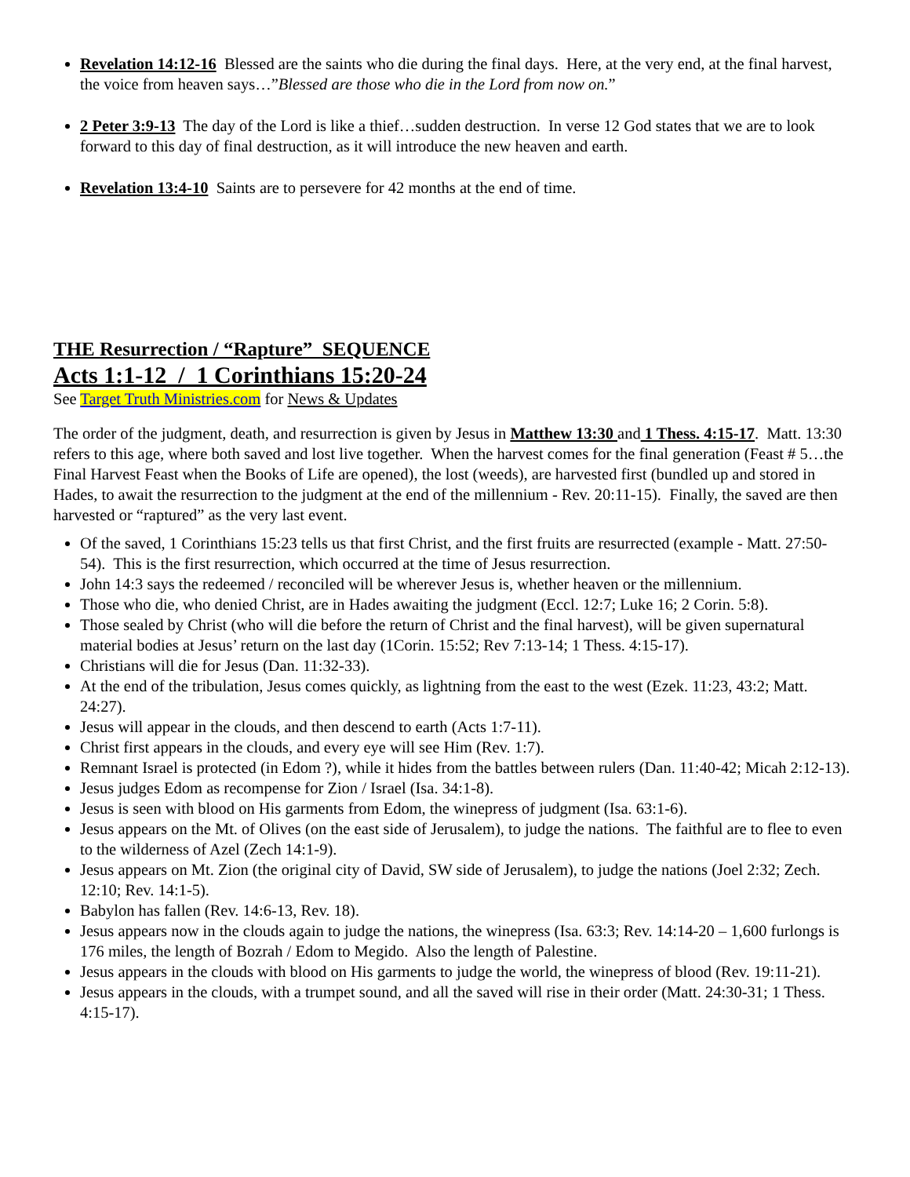Revelation 14:12-16 Blessed are the saints who die during the final days. Here, at the very end, at the final harvest, the voice from heaven says…”Blessed are those who die in the Lord from now on.”
2 Peter 3:9-13 The day of the Lord is like a thief…sudden destruction. In verse 12 God states that we are to look forward to this day of final destruction, as it will introduce the new heaven and earth.
Revelation 13:4-10 Saints are to persevere for 42 months at the end of time.
THE Resurrection / “Rapture” SEQUENCE
Acts 1:1-12 / 1 Corinthians 15:20-24
See Target Truth Ministries.com for News & Updates
The order of the judgment, death, and resurrection is given by Jesus in Matthew 13:30 and 1 Thess. 4:15-17. Matt. 13:30 refers to this age, where both saved and lost live together. When the harvest comes for the final generation (Feast # 5…the Final Harvest Feast when the Books of Life are opened), the lost (weeds), are harvested first (bundled up and stored in Hades, to await the resurrection to the judgment at the end of the millennium - Rev. 20:11-15). Finally, the saved are then harvested or “raptured” as the very last event.
Of the saved, 1 Corinthians 15:23 tells us that first Christ, and the first fruits are resurrected (example - Matt. 27:50-54). This is the first resurrection, which occurred at the time of Jesus resurrection.
John 14:3 says the redeemed / reconciled will be wherever Jesus is, whether heaven or the millennium.
Those who die, who denied Christ, are in Hades awaiting the judgment (Eccl. 12:7; Luke 16; 2 Corin. 5:8).
Those sealed by Christ (who will die before the return of Christ and the final harvest), will be given supernatural material bodies at Jesus’ return on the last day (1Corin. 15:52; Rev 7:13-14; 1 Thess. 4:15-17).
Christians will die for Jesus (Dan. 11:32-33).
At the end of the tribulation, Jesus comes quickly, as lightning from the east to the west (Ezek. 11:23, 43:2; Matt. 24:27).
Jesus will appear in the clouds, and then descend to earth (Acts 1:7-11).
Christ first appears in the clouds, and every eye will see Him (Rev. 1:7).
Remnant Israel is protected (in Edom ?), while it hides from the battles between rulers (Dan. 11:40-42; Micah 2:12-13).
Jesus judges Edom as recompense for Zion / Israel (Isa. 34:1-8).
Jesus is seen with blood on His garments from Edom, the winepress of judgment (Isa. 63:1-6).
Jesus appears on the Mt. of Olives (on the east side of Jerusalem), to judge the nations. The faithful are to flee to even to the wilderness of Azel (Zech 14:1-9).
Jesus appears on Mt. Zion (the original city of David, SW side of Jerusalem), to judge the nations (Joel 2:32; Zech. 12:10; Rev. 14:1-5).
Babylon has fallen (Rev. 14:6-13, Rev. 18).
Jesus appears now in the clouds again to judge the nations, the winepress (Isa. 63:3; Rev. 14:14-20 – 1,600 furlongs is 176 miles, the length of Bozrah / Edom to Megido. Also the length of Palestine.
Jesus appears in the clouds with blood on His garments to judge the world, the winepress of blood (Rev. 19:11-21).
Jesus appears in the clouds, with a trumpet sound, and all the saved will rise in their order (Matt. 24:30-31; 1 Thess. 4:15-17).